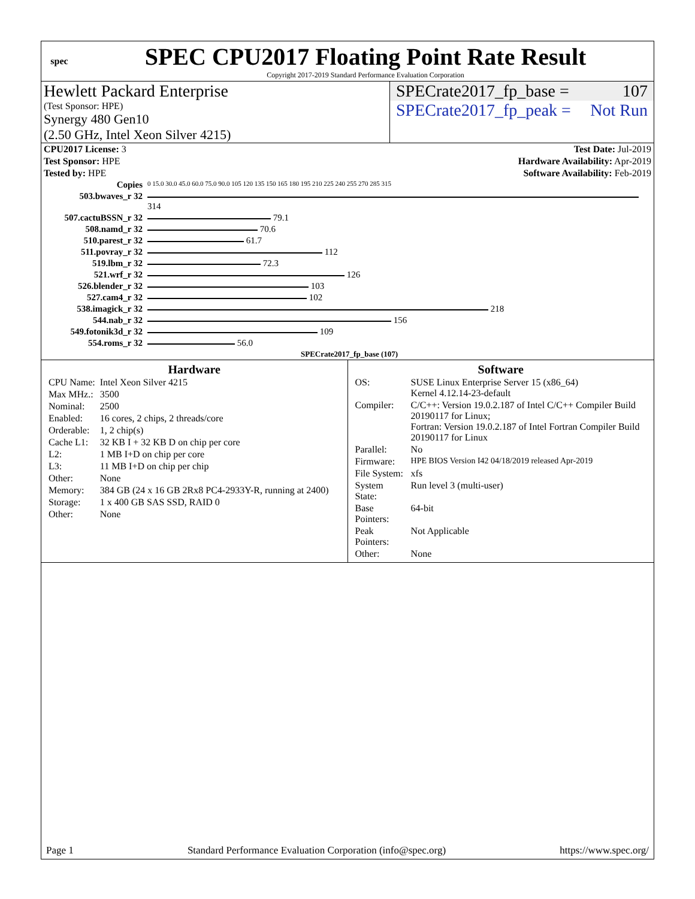spec
SPEC CPU2017 Floating Point Rate Result
Copyright 2017-2019 Standard Performance Evaluation Corporation
Hewlett Packard Enterprise
(Test Sponsor: HPE)
Synergy 480 Gen10
(2.50 GHz, Intel Xeon Silver 4215)
SPECrate2017_fp_base = 107
SPECrate2017_fp_peak = Not Run
| CPU2017 License: 3 | Test Date: Jul-2019 |
| Test Sponsor: HPE | Hardware Availability: Apr-2019 |
| Tested by: HPE | Software Availability: Feb-2019 |
| Copies | 0 15.0 30.0 45.0 60.0 75.0 90.0 105 120 135 150 165 180 195 210 225 240 255 270 285 315 |
| 503.bwaves_r 32 | 314 |
| 507.cactuBSSN_r 32 | 79.1 |
| 508.namd_r 32 | 70.6 |
| 510.parest_r 32 | 61.7 |
| 511.povray_r 32 | 112 |
| 519.lbm_r 32 | 72.3 |
| 521.wrf_r 32 | 126 |
| 526.blender_r 32 | 103 |
| 527.cam4_r 32 | 102 |
| 538.imagick_r 32 | 218 |
| 544.nab_r 32 | 156 |
| 549.fotonik3d_r 32 | 109 |
| 554.roms_r 32 | 56.0 |
| | SPECrate2017_fp_base (107) |
Hardware
| CPU Name: | Intel Xeon Silver 4215 |
| Max MHz.: | 3500 |
| Nominal: | 2500 |
| Enabled: | 16 cores, 2 chips, 2 threads/core |
| Orderable: | 1, 2 chip(s) |
| Cache L1: | 32 KB I + 32 KB D on chip per core |
| L2: | 1 MB I+D on chip per core |
| L3: | 11 MB I+D on chip per chip |
| Other: | None |
| Memory: | 384 GB (24 x 16 GB 2Rx8 PC4-2933Y-R, running at 2400) |
| Storage: | 1 x 400 GB SAS SSD, RAID 0 |
| Other: | None |
Software
| OS: | SUSE Linux Enterprise Server 15 (x86_64) Kernel 4.12.14-23-default |
| Compiler: | C/C++: Version 19.0.2.187 of Intel C/C++ Compiler Build 20190117 for Linux; Fortran: Version 19.0.2.187 of Intel Fortran Compiler Build 20190117 for Linux |
| Parallel: | No |
| Firmware: | HPE BIOS Version I42 04/18/2019 released Apr-2019 |
| File System: | xfs |
| System State: | Run level 3 (multi-user) |
| Base Pointers: | 64-bit |
| Peak Pointers: | Not Applicable |
| Other: | None |
Page 1 Standard Performance Evaluation Corporation (info@spec.org) https://www.spec.org/